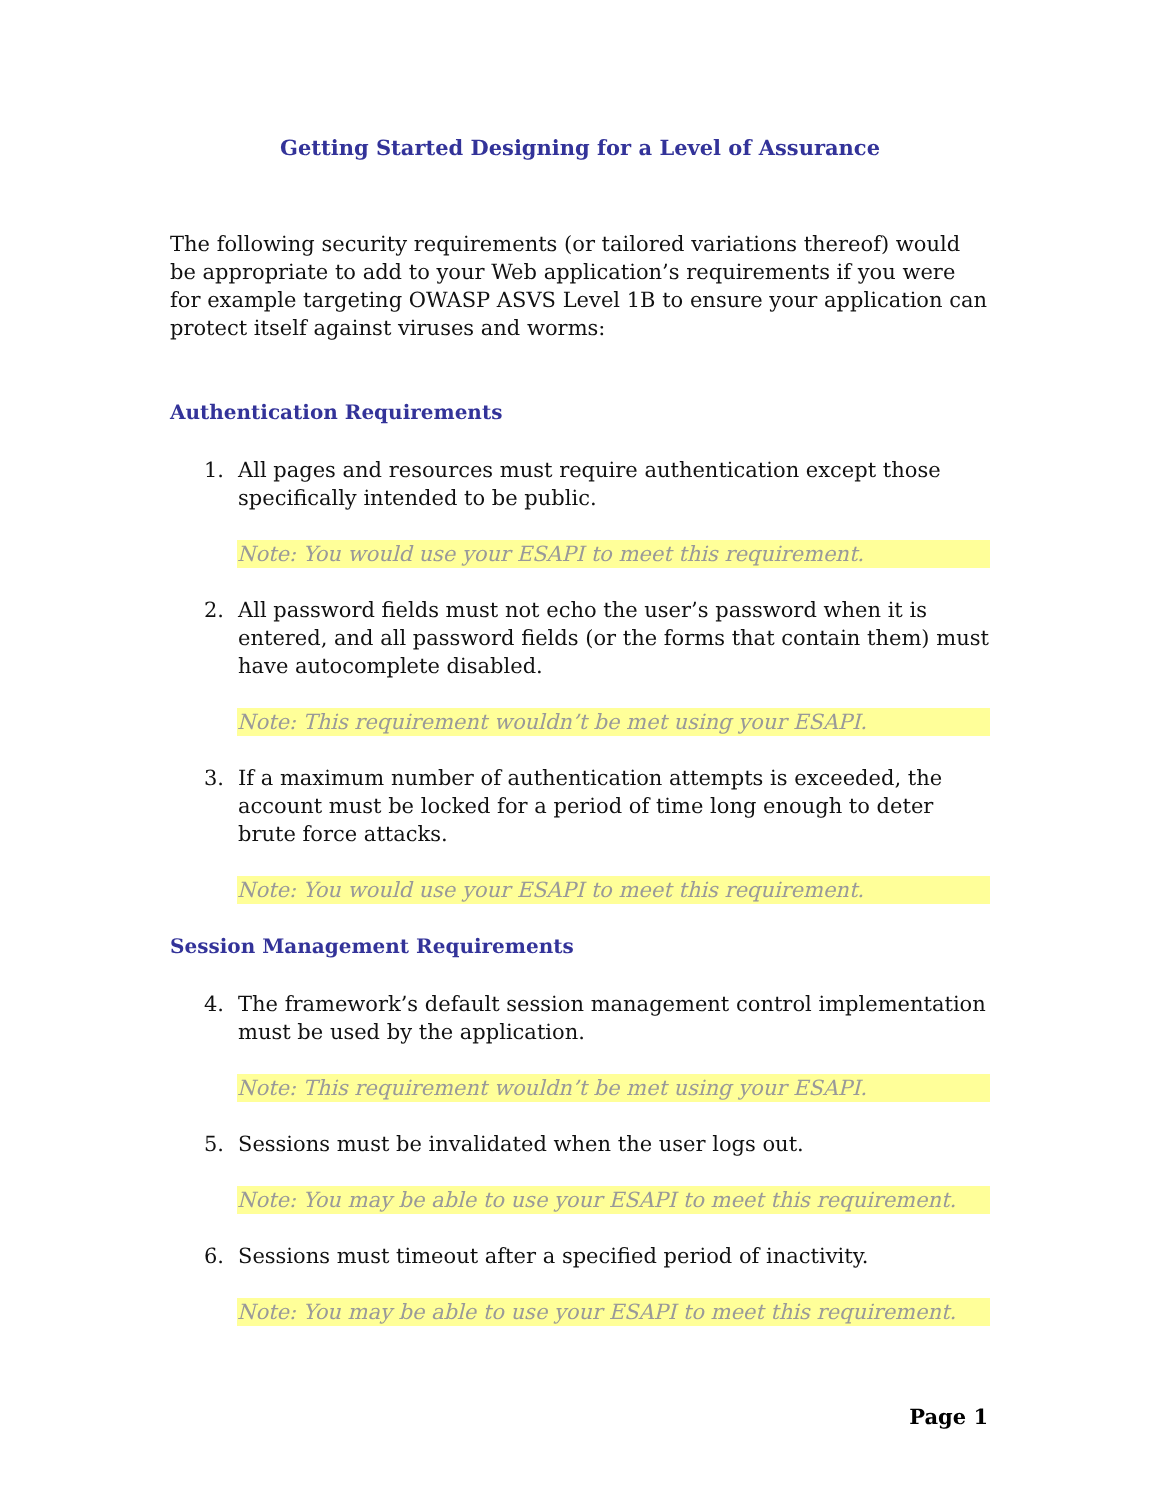Getting Started Designing for a Level of Assurance
The following security requirements (or tailored variations thereof) would be appropriate to add to your Web application’s requirements if you were for example targeting OWASP ASVS Level 1B to ensure your application can protect itself against viruses and worms:
Authentication Requirements
1. All pages and resources must require authentication except those specifically intended to be public.
Note: You would use your ESAPI to meet this requirement.
2. All password fields must not echo the user’s password when it is entered, and all password fields (or the forms that contain them) must have autocomplete disabled.
Note: This requirement wouldn’t be met using your ESAPI.
3. If a maximum number of authentication attempts is exceeded, the account must be locked for a period of time long enough to deter brute force attacks.
Note: You would use your ESAPI to meet this requirement.
Session Management Requirements
4. The framework’s default session management control implementation must be used by the application.
Note: This requirement wouldn’t be met using your ESAPI.
5. Sessions must be invalidated when the user logs out.
Note: You may be able to use your ESAPI to meet this requirement.
6. Sessions must timeout after a specified period of inactivity.
Note: You may be able to use your ESAPI to meet this requirement.
Page 1